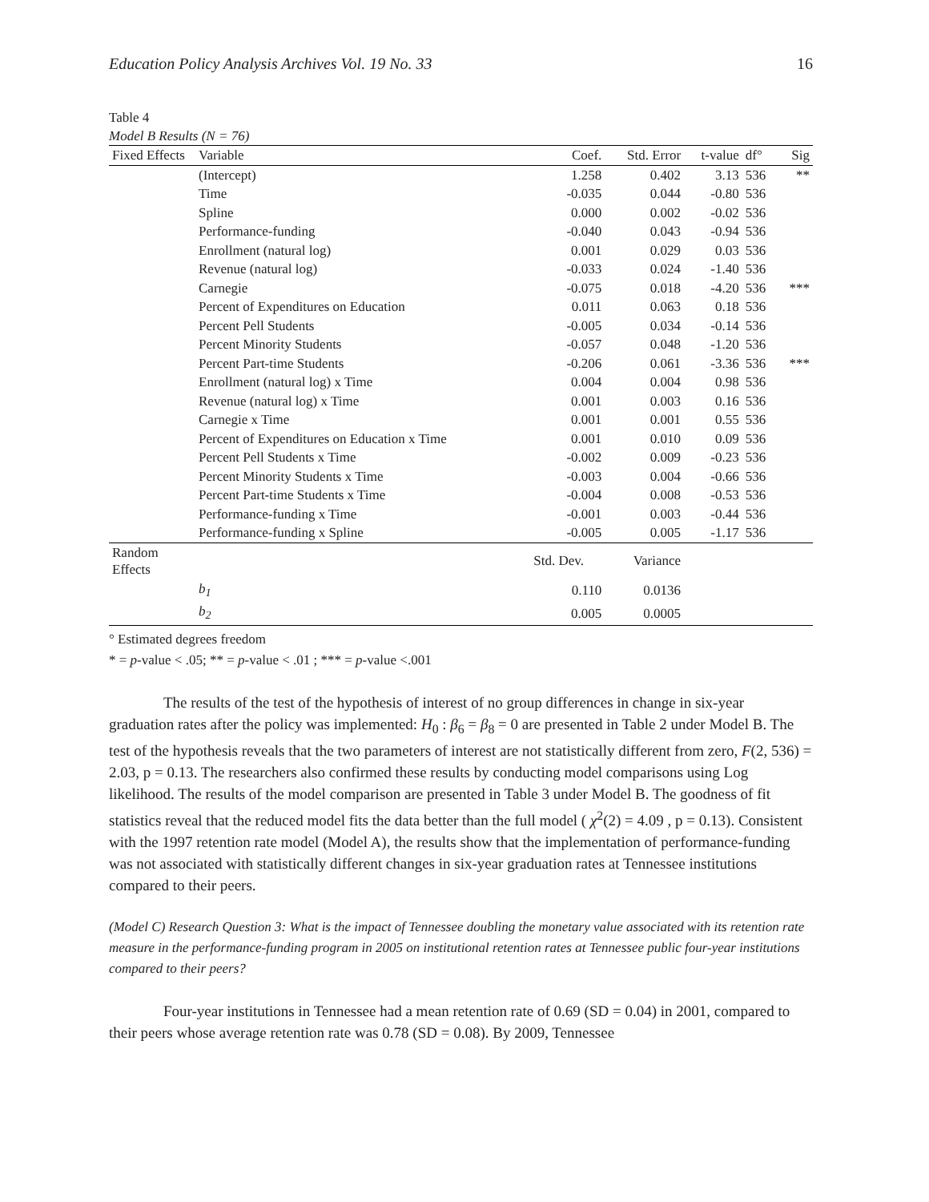Education Policy Analysis Archives Vol. 19 No. 33 16
Table 4
Model B Results (N = 76)
| Fixed Effects | Variable | Coef. | Std. Error | t-value | df° | Sig |
| --- | --- | --- | --- | --- | --- | --- |
| | (Intercept) | 1.258 | 0.402 | 3.13 | 536 | ** |
| | Time | -0.035 | 0.044 | -0.80 | 536 | |
| | Spline | 0.000 | 0.002 | -0.02 | 536 | |
| | Performance-funding | -0.040 | 0.043 | -0.94 | 536 | |
| | Enrollment (natural log) | 0.001 | 0.029 | 0.03 | 536 | |
| | Revenue (natural log) | -0.033 | 0.024 | -1.40 | 536 | |
| | Carnegie | -0.075 | 0.018 | -4.20 | 536 | *** |
| | Percent of Expenditures on Education | 0.011 | 0.063 | 0.18 | 536 | |
| | Percent Pell Students | -0.005 | 0.034 | -0.14 | 536 | |
| | Percent Minority Students | -0.057 | 0.048 | -1.20 | 536 | |
| | Percent Part-time Students | -0.206 | 0.061 | -3.36 | 536 | *** |
| | Enrollment (natural log) x Time | 0.004 | 0.004 | 0.98 | 536 | |
| | Revenue (natural log) x Time | 0.001 | 0.003 | 0.16 | 536 | |
| | Carnegie x Time | 0.001 | 0.001 | 0.55 | 536 | |
| | Percent of Expenditures on Education x Time | 0.001 | 0.010 | 0.09 | 536 | |
| | Percent Pell Students x Time | -0.002 | 0.009 | -0.23 | 536 | |
| | Percent Minority Students x Time | -0.003 | 0.004 | -0.66 | 536 | |
| | Percent Part-time Students x Time | -0.004 | 0.008 | -0.53 | 536 | |
| | Performance-funding x Time | -0.001 | 0.003 | -0.44 | 536 | |
| | Performance-funding x Spline | -0.005 | 0.005 | -1.17 | 536 | |
| Random Effects | | Std. Dev. | Variance | | | |
| | b<sub>1</sub> | 0.110 | 0.0136 | | | |
| | b<sub>2</sub> | 0.005 | 0.0005 | | | |
° Estimated degrees freedom
* = p-value < .05; ** = p-value < .01 ; *** = p-value <.001
The results of the test of the hypothesis of interest of no group differences in change in six-year graduation rates after the policy was implemented: H<sub>0</sub> : β<sub>6</sub> = β<sub>8</sub> = 0 are presented in Table 2 under Model B. The test of the hypothesis reveals that the two parameters of interest are not statistically different from zero, F(2, 536) = 2.03, p = 0.13. The researchers also confirmed these results by conducting model comparisons using Log likelihood. The results of the model comparison are presented in Table 3 under Model B. The goodness of fit statistics reveal that the reduced model fits the data better than the full model ( χ<sup>2</sup>(2) = 4.09 , p = 0.13). Consistent with the 1997 retention rate model (Model A), the results show that the implementation of performance-funding was not associated with statistically different changes in six-year graduation rates at Tennessee institutions compared to their peers.
(Model C) Research Question 3: What is the impact of Tennessee doubling the monetary value associated with its retention rate measure in the performance-funding program in 2005 on institutional retention rates at Tennessee public four-year institutions compared to their peers?
Four-year institutions in Tennessee had a mean retention rate of 0.69 (SD = 0.04) in 2001, compared to their peers whose average retention rate was 0.78 (SD = 0.08). By 2009, Tennessee